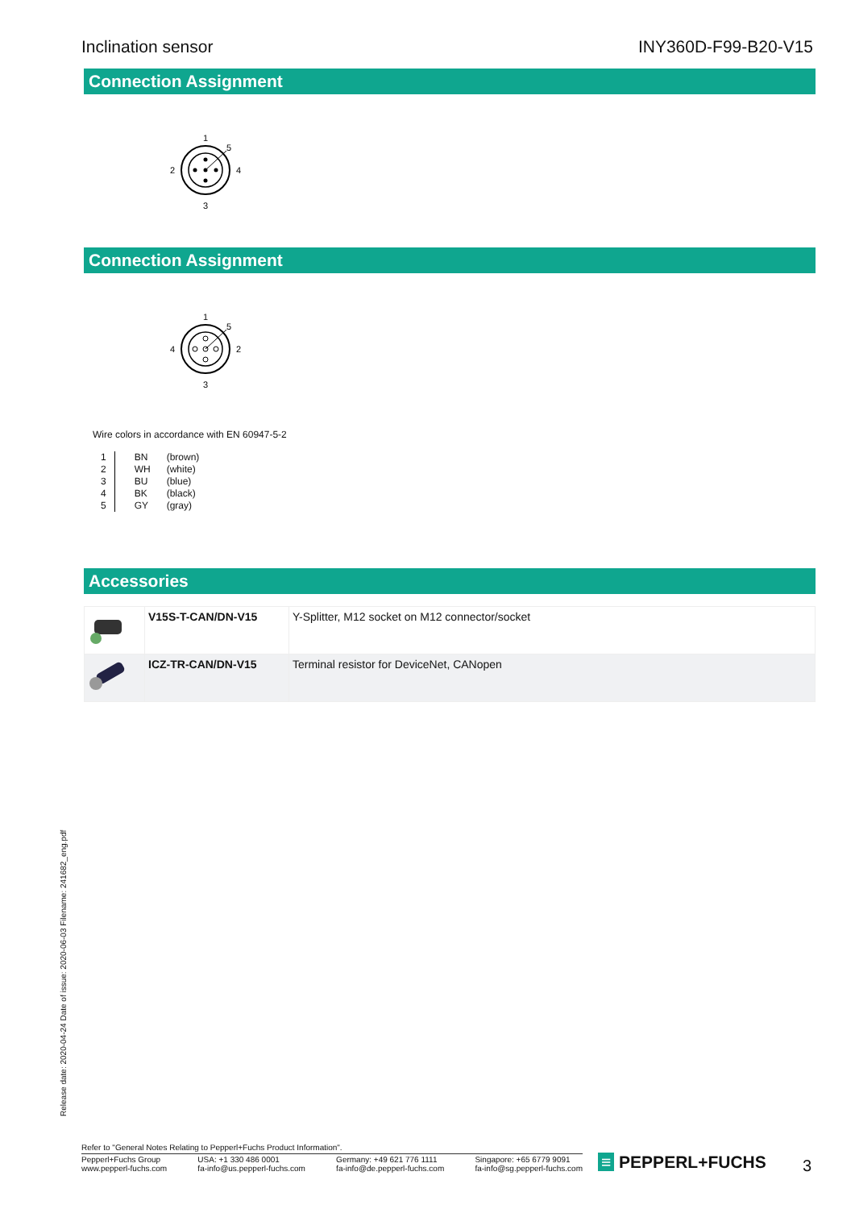Inclination sensor INY360D-F99-B20-V15
Connection Assignment
1
5
2
4
3
Connection Assignment
1
5
4
2
3
Wire colors in accordance with EN 60947-5-2
| 1 2 3 4 5 | BN WH BU BK GY | (brown) (white) (blue) (black) (gray) |
Accessories
| | V15S-T-CAN/DN-V15 | Y-Splitter, M12 socket on M12 connector/socket |
| | ICZ-TR-CAN/DN-V15 | Terminal resistor for DeviceNet, CANopen |
Release date: 2020-04-24 Date of issue: 2020-06-03 Filename: 241682_eng.pdf
Refer to "General Notes Relating to Pepperl+Fuchs Product Information".
Pepperl+Fuchs Group
www.pepperl-fuchs.com USA: +1 330 486 0001
fa-info@us.pepperl-fuchs.com Germany: +49 621 776 1111
fa-info@de.pepperl-fuchs.com Singapore: +65 6779 9091
fa-info@sg.pepperl-fuchs.com
≡ PEPPERL+FUCHS 3